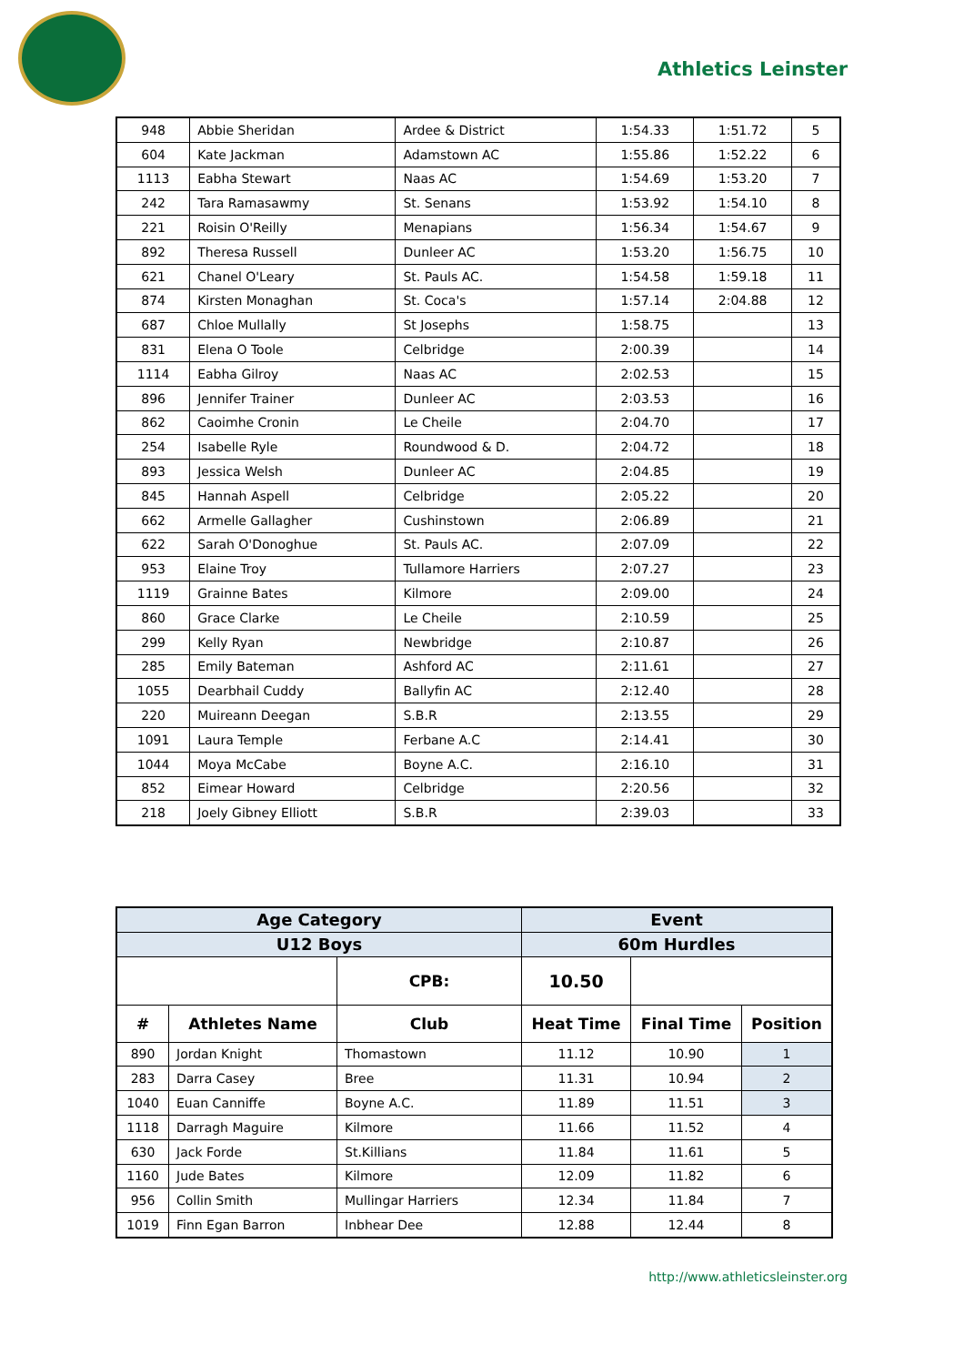Athletics Leinster
| 948 | Abbie Sheridan | Ardee & District | 1:54.33 | 1:51.72 | 5 |
| 604 | Kate Jackman | Adamstown AC | 1:55.86 | 1:52.22 | 6 |
| 1113 | Eabha Stewart | Naas AC | 1:54.69 | 1:53.20 | 7 |
| 242 | Tara Ramasawmy | St. Senans | 1:53.92 | 1:54.10 | 8 |
| 221 | Roisin O'Reilly | Menapians | 1:56.34 | 1:54.67 | 9 |
| 892 | Theresa Russell | Dunleer AC | 1:53.20 | 1:56.75 | 10 |
| 621 | Chanel O'Leary | St. Pauls AC. | 1:54.58 | 1:59.18 | 11 |
| 874 | Kirsten Monaghan | St. Coca's | 1:57.14 | 2:04.88 | 12 |
| 687 | Chloe Mullally | St Josephs | 1:58.75 | | 13 |
| 831 | Elena O Toole | Celbridge | 2:00.39 | | 14 |
| 1114 | Eabha Gilroy | Naas AC | 2:02.53 | | 15 |
| 896 | Jennifer Trainer | Dunleer AC | 2:03.53 | | 16 |
| 862 | Caoimhe Cronin | Le Cheile | 2:04.70 | | 17 |
| 254 | Isabelle Ryle | Roundwood & D. | 2:04.72 | | 18 |
| 893 | Jessica Welsh | Dunleer AC | 2:04.85 | | 19 |
| 845 | Hannah Aspell | Celbridge | 2:05.22 | | 20 |
| 662 | Armelle Gallagher | Cushinstown | 2:06.89 | | 21 |
| 622 | Sarah O'Donoghue | St. Pauls AC. | 2:07.09 | | 22 |
| 953 | Elaine Troy | Tullamore Harriers | 2:07.27 | | 23 |
| 1119 | Grainne Bates | Kilmore | 2:09.00 | | 24 |
| 860 | Grace Clarke | Le Cheile | 2:10.59 | | 25 |
| 299 | Kelly Ryan | Newbridge | 2:10.87 | | 26 |
| 285 | Emily Bateman | Ashford AC | 2:11.61 | | 27 |
| 1055 | Dearbhail Cuddy | Ballyfin AC | 2:12.40 | | 28 |
| 220 | Muireann Deegan | S.B.R | 2:13.55 | | 29 |
| 1091 | Laura Temple | Ferbane A.C | 2:14.41 | | 30 |
| 1044 | Moya McCabe | Boyne A.C. | 2:16.10 | | 31 |
| 852 | Eimear Howard | Celbridge | 2:20.56 | | 32 |
| 218 | Joely Gibney Elliott | S.B.R | 2:39.03 | | 33 |
| Age Category | | | Event | | |
| U12 Boys | | | 60m Hurdles | | |
| | | CPB: | 10.50 | | |
| # | Athletes Name | Club | Heat Time | Final Time | Position |
| 890 | Jordan Knight | Thomastown | 11.12 | 10.90 | 1 |
| 283 | Darra Casey | Bree | 11.31 | 10.94 | 2 |
| 1040 | Euan Canniffe | Boyne A.C. | 11.89 | 11.51 | 3 |
| 1118 | Darragh Maguire | Kilmore | 11.66 | 11.52 | 4 |
| 630 | Jack Forde | St.Killians | 11.84 | 11.61 | 5 |
| 1160 | Jude Bates | Kilmore | 12.09 | 11.82 | 6 |
| 956 | Collin Smith | Mullingar Harriers | 12.34 | 11.84 | 7 |
| 1019 | Finn Egan Barron | Inbhear Dee | 12.88 | 12.44 | 8 |
http://www.athleticsleinster.org